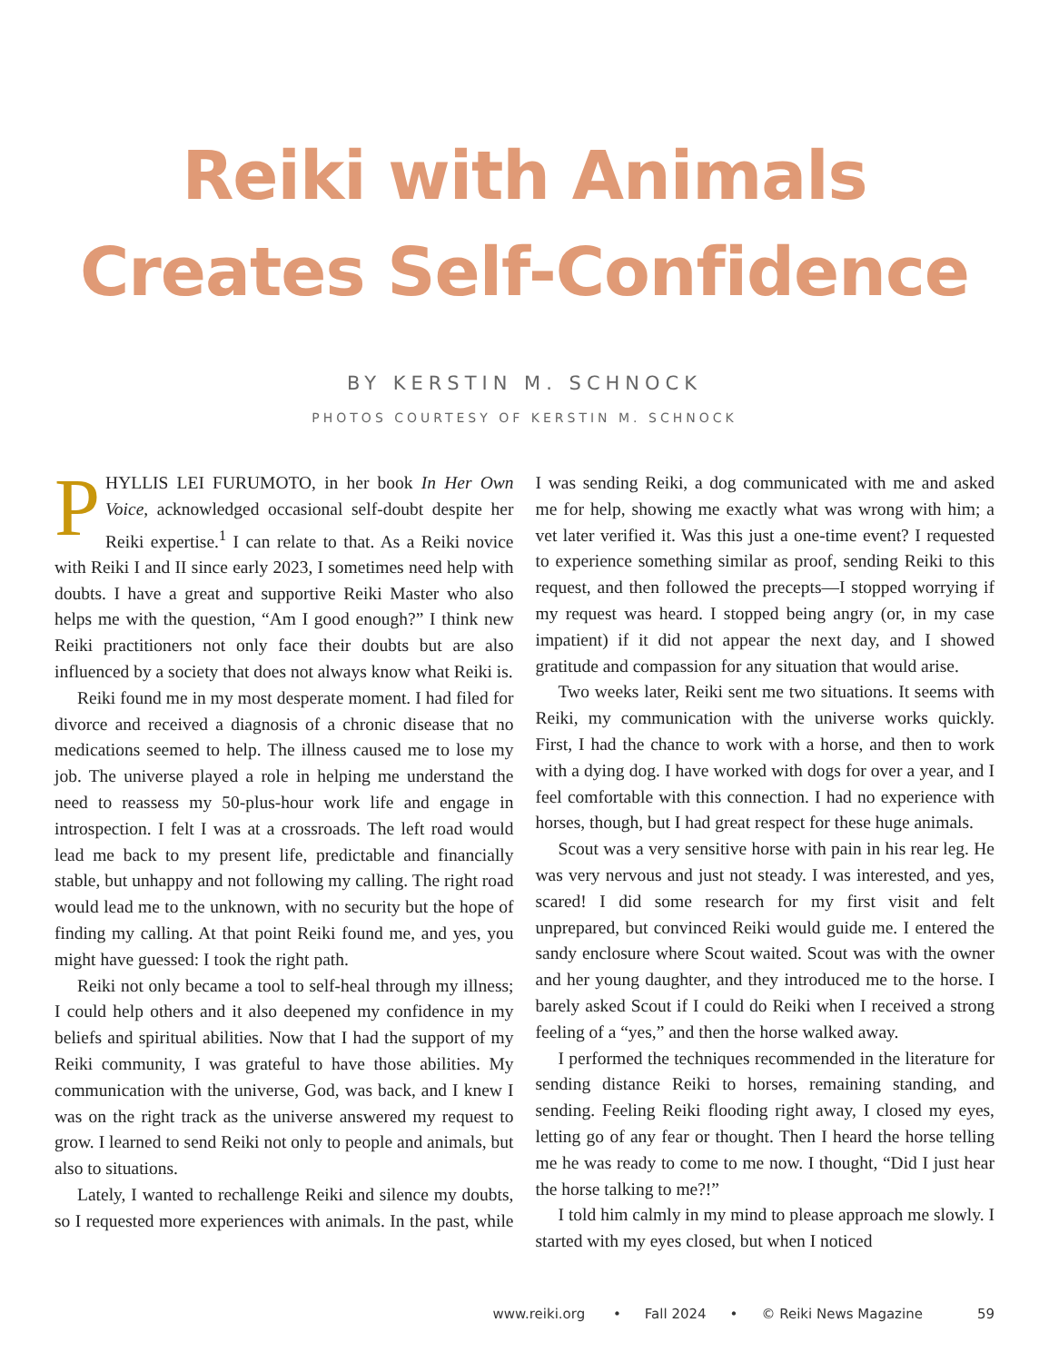Reiki with Animals
Creates Self-Confidence
BY KERSTIN M. SCHNOCK
PHOTOS COURTESY OF KERSTIN M. SCHNOCK
PHYLLIS LEI FURUMOTO, in her book In Her Own Voice, acknowledged occasional self-doubt despite her Reiki expertise.<sup>1</sup> I can relate to that. As a Reiki novice with Reiki I and II since early 2023, I sometimes need help with doubts. I have a great and supportive Reiki Master who also helps me with the question, “Am I good enough?” I think new Reiki practitioners not only face their doubts but are also influenced by a society that does not always know what Reiki is.
Reiki found me in my most desperate moment. I had filed for divorce and received a diagnosis of a chronic disease that no medications seemed to help. The illness caused me to lose my job. The universe played a role in helping me understand the need to reassess my 50-plus-hour work life and engage in introspection. I felt I was at a crossroads. The left road would lead me back to my present life, predictable and financially stable, but unhappy and not following my calling. The right road would lead me to the unknown, with no security but the hope of finding my calling. At that point Reiki found me, and yes, you might have guessed: I took the right path.
Reiki not only became a tool to self-heal through my illness; I could help others and it also deepened my confidence in my beliefs and spiritual abilities. Now that I had the support of my Reiki community, I was grateful to have those abilities. My communication with the universe, God, was back, and I knew I was on the right track as the universe answered my request to grow. I learned to send Reiki not only to people and animals, but also to situations.
Lately, I wanted to rechallenge Reiki and silence my doubts, so I requested more experiences with animals. In the past, while I was sending Reiki, a dog communicated with me and asked me for help, showing me exactly what was wrong with him; a vet later verified it. Was this just a one-time event? I requested to experience something similar as proof, sending Reiki to this request, and then followed the precepts—I stopped worrying if my request was heard. I stopped being angry (or, in my case impatient) if it did not appear the next day, and I showed gratitude and compassion for any situation that would arise.
Two weeks later, Reiki sent me two situations. It seems with Reiki, my communication with the universe works quickly. First, I had the chance to work with a horse, and then to work with a dying dog. I have worked with dogs for over a year, and I feel comfortable with this connection. I had no experience with horses, though, but I had great respect for these huge animals.
Scout was a very sensitive horse with pain in his rear leg. He was very nervous and just not steady. I was interested, and yes, scared! I did some research for my first visit and felt unprepared, but convinced Reiki would guide me. I entered the sandy enclosure where Scout waited. Scout was with the owner and her young daughter, and they introduced me to the horse. I barely asked Scout if I could do Reiki when I received a strong feeling of a “yes,” and then the horse walked away.
I performed the techniques recommended in the literature for sending distance Reiki to horses, remaining standing, and sending. Feeling Reiki flooding right away, I closed my eyes, letting go of any fear or thought. Then I heard the horse telling me he was ready to come to me now. I thought, “Did I just hear the horse talking to me?!”
I told him calmly in my mind to please approach me slowly. I started with my eyes closed, but when I noticed
www.reiki.org • Fall 2024 • © Reiki News Magazine 59